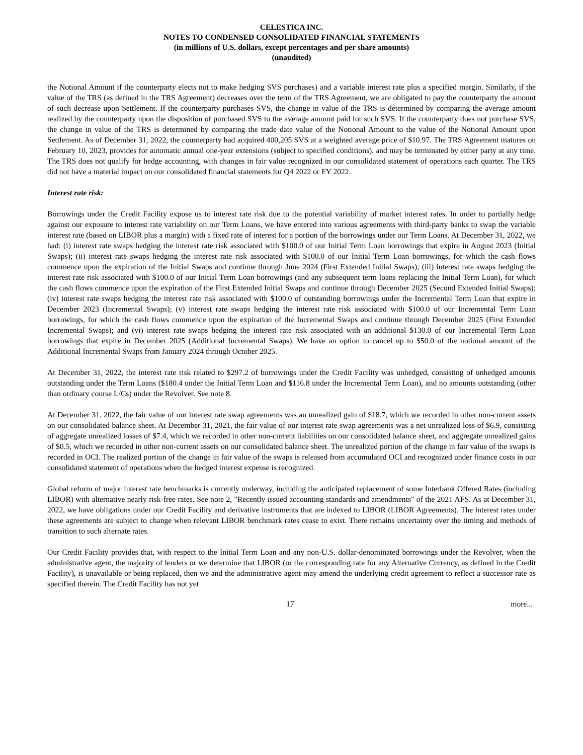CELESTICA INC.
NOTES TO CONDENSED CONSOLIDATED FINANCIAL STATEMENTS
(in millions of U.S. dollars, except percentages and per share amounts)
(unaudited)
the Notional Amount if the counterparty elects not to make hedging SVS purchases) and a variable interest rate plus a specified margin. Similarly, if the value of the TRS (as defined in the TRS Agreement) decreases over the term of the TRS Agreement, we are obligated to pay the counterparty the amount of such decrease upon Settlement. If the counterparty purchases SVS, the change in value of the TRS is determined by comparing the average amount realized by the counterparty upon the disposition of purchased SVS to the average amount paid for such SVS. If the counterparty does not purchase SVS, the change in value of the TRS is determined by comparing the trade date value of the Notional Amount to the value of the Notional Amount upon Settlement. As of December 31, 2022, the counterparty had acquired 400,205 SVS at a weighted average price of $10.97. The TRS Agreement matures on February 10, 2023, provides for automatic annual one-year extensions (subject to specified conditions), and may be terminated by either party at any time. The TRS does not qualify for hedge accounting, with changes in fair value recognized in our consolidated statement of operations each quarter. The TRS did not have a material impact on our consolidated financial statements for Q4 2022 or FY 2022.
Interest rate risk:
Borrowings under the Credit Facility expose us to interest rate risk due to the potential variability of market interest rates. In order to partially hedge against our exposure to interest rate variability on our Term Loans, we have entered into various agreements with third-party banks to swap the variable interest rate (based on LIBOR plus a margin) with a fixed rate of interest for a portion of the borrowings under our Term Loans. At December 31, 2022, we had: (i) interest rate swaps hedging the interest rate risk associated with $100.0 of our Initial Term Loan borrowings that expire in August 2023 (Initial Swaps); (ii) interest rate swaps hedging the interest rate risk associated with $100.0 of our Initial Term Loan borrowings, for which the cash flows commence upon the expiration of the Initial Swaps and continue through June 2024 (First Extended Initial Swaps); (iii) interest rate swaps hedging the interest rate risk associated with $100.0 of our Initial Term Loan borrowings (and any subsequent term loans replacing the Initial Term Loan), for which the cash flows commence upon the expiration of the First Extended Initial Swaps and continue through December 2025 (Second Extended Initial Swaps); (iv) interest rate swaps hedging the interest rate risk associated with $100.0 of outstanding borrowings under the Incremental Term Loan that expire in December 2023 (Incremental Swaps); (v) interest rate swaps hedging the interest rate risk associated with $100.0 of our Incremental Term Loan borrowings, for which the cash flows commence upon the expiration of the Incremental Swaps and continue through December 2025 (First Extended Incremental Swaps); and (vi) interest rate swaps hedging the interest rate risk associated with an additional $130.0 of our Incremental Term Loan borrowings that expire in December 2025 (Additional Incremental Swaps). We have an option to cancel up to $50.0 of the notional amount of the Additional Incremental Swaps from January 2024 through October 2025.
At December 31, 2022, the interest rate risk related to $297.2 of borrowings under the Credit Facility was unhedged, consisting of unhedged amounts outstanding under the Term Loans ($180.4 under the Initial Term Loan and $116.8 under the Incremental Term Loan), and no amounts outstanding (other than ordinary course L/Cs) under the Revolver. See note 8.
At December 31, 2022, the fair value of our interest rate swap agreements was an unrealized gain of $18.7, which we recorded in other non-current assets on our consolidated balance sheet. At December 31, 2021, the fair value of our interest rate swap agreements was a net unrealized loss of $6.9, consisting of aggregate unrealized losses of $7.4, which we recorded in other non-current liabilities on our consolidated balance sheet, and aggregate unrealized gains of $0.5, which we recorded in other non-current assets on our consolidated balance sheet. The unrealized portion of the change in fair value of the swaps is recorded in OCI. The realized portion of the change in fair value of the swaps is released from accumulated OCI and recognized under finance costs in our consolidated statement of operations when the hedged interest expense is recognized.
Global reform of major interest rate benchmarks is currently underway, including the anticipated replacement of some Interbank Offered Rates (including LIBOR) with alternative nearly risk-free rates. See note 2, "Recently issued accounting standards and amendments" of the 2021 AFS. As at December 31, 2022, we have obligations under our Credit Facility and derivative instruments that are indexed to LIBOR (LIBOR Agreements). The interest rates under these agreements are subject to change when relevant LIBOR benchmark rates cease to exist. There remains uncertainty over the timing and methods of transition to such alternate rates.
Our Credit Facility provides that, with respect to the Initial Term Loan and any non-U.S. dollar-denominated borrowings under the Revolver, when the administrative agent, the majority of lenders or we determine that LIBOR (or the corresponding rate for any Alternative Currency, as defined in the Credit Facility), is unavailable or being replaced, then we and the administrative agent may amend the underlying credit agreement to reflect a successor rate as specified therein. The Credit Facility has not yet
17 more...